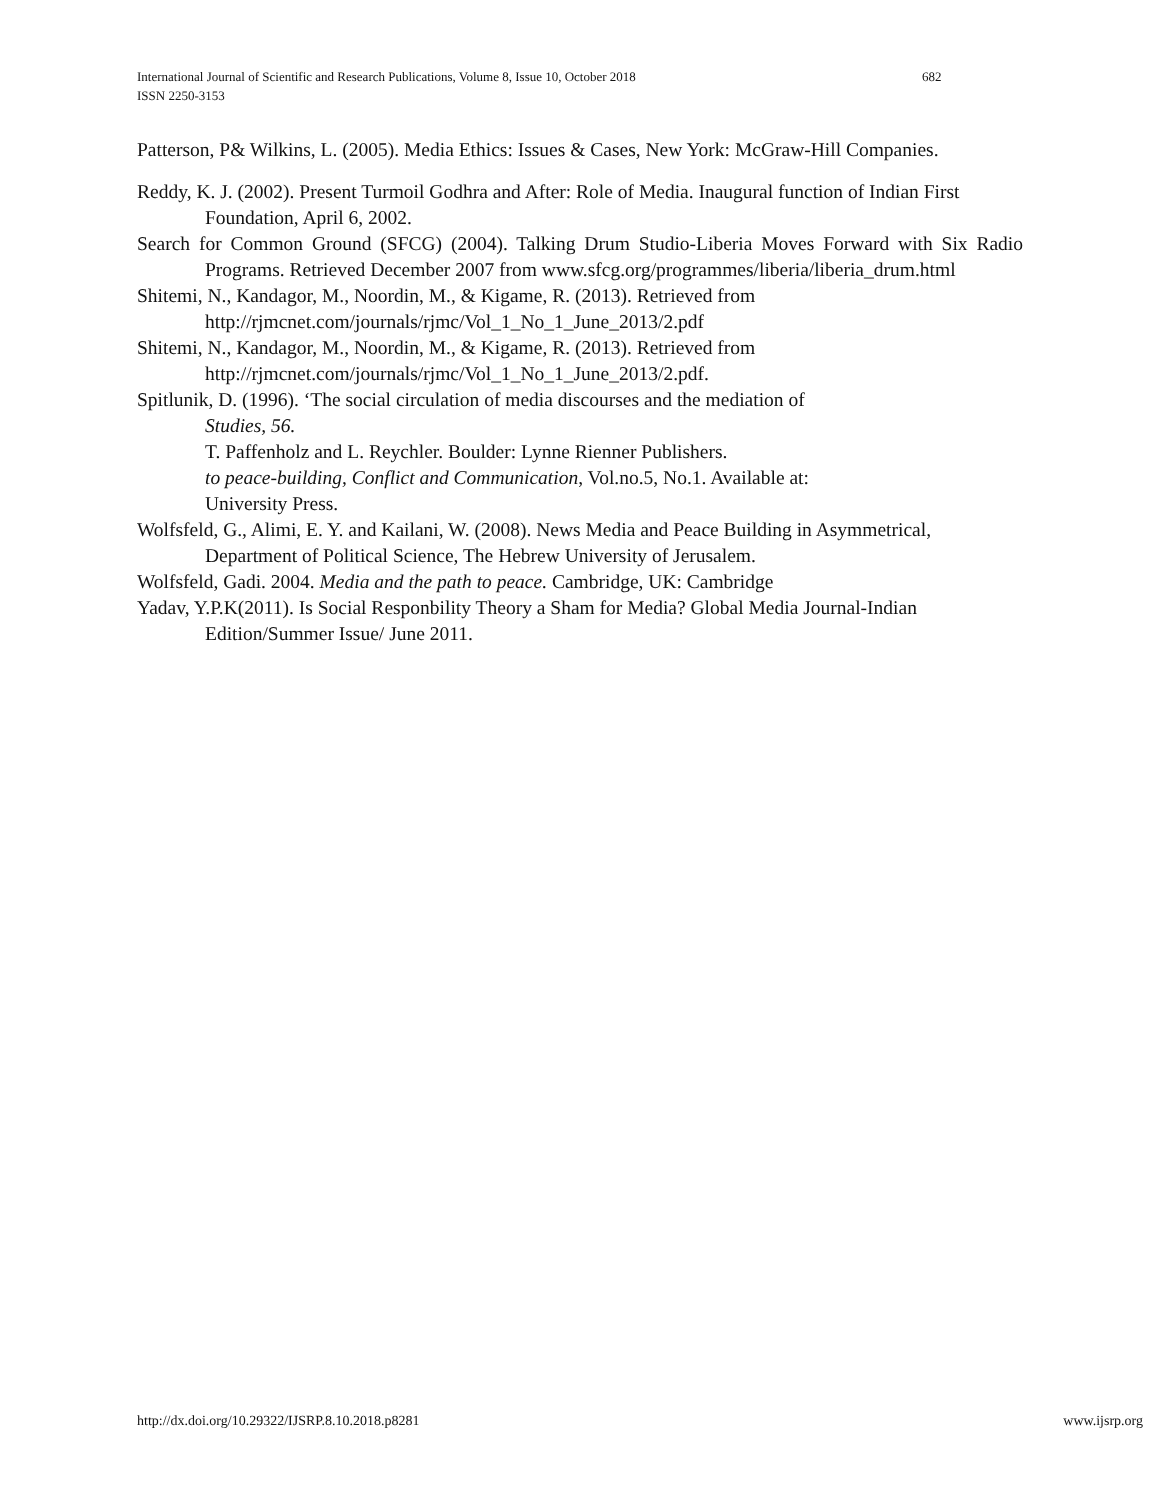International Journal of Scientific and Research Publications, Volume 8, Issue 10, October 2018 682
ISSN 2250-3153
Patterson, P& Wilkins, L. (2005). Media Ethics: Issues & Cases, New York: McGraw-Hill Companies.
Reddy, K. J. (2002). Present Turmoil Godhra and After: Role of Media. Inaugural function of Indian First Foundation, April 6, 2002.
Search for Common Ground (SFCG) (2004). Talking Drum Studio-Liberia Moves Forward with Six Radio Programs. Retrieved December 2007 from www.sfcg.org/programmes/liberia/liberia_drum.html
Shitemi, N., Kandagor, M., Noordin, M., & Kigame, R. (2013). Retrieved from
http://rjmcnet.com/journals/rjmc/Vol_1_No_1_June_2013/2.pdf
Shitemi, N., Kandagor, M., Noordin, M., & Kigame, R. (2013). Retrieved from
http://rjmcnet.com/journals/rjmc/Vol_1_No_1_June_2013/2.pdf.
Spitlunik, D. (1996). ‘The social circulation of media discourses and the mediation of
Studies, 56.
T. Paffenholz and L. Reychler. Boulder: Lynne Rienner Publishers.
to peace-building, Conflict and Communication, Vol.no.5, No.1. Available at:
University Press.
Wolfsfeld, G., Alimi, E. Y. and Kailani, W. (2008). News Media and Peace Building in Asymmetrical, Department of Political Science, The Hebrew University of Jerusalem.
Wolfsfeld, Gadi. 2004. Media and the path to peace. Cambridge, UK: Cambridge
Yadav, Y.P.K(2011). Is Social Responbility Theory a Sham for Media? Global Media Journal-Indian Edition/Summer Issue/ June 2011.
http://dx.doi.org/10.29322/IJSRP.8.10.2018.p8281 www.ijsrp.org